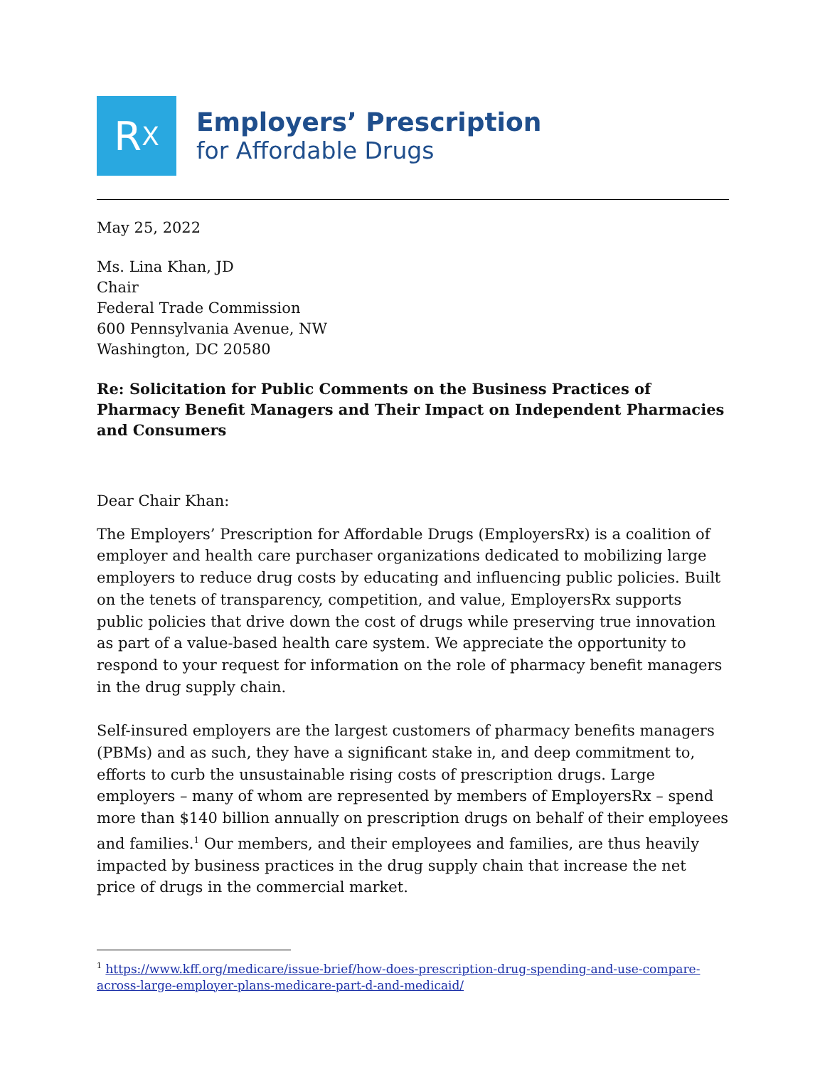R<sub>X</sub>
Employers’ Prescription
for Affordable Drugs
May 25, 2022
Ms. Lina Khan, JD
Chair
Federal Trade Commission
600 Pennsylvania Avenue, NW
Washington, DC 20580
Re: Solicitation for Public Comments on the Business Practices of Pharmacy Benefit Managers and Their Impact on Independent Pharmacies and Consumers
Dear Chair Khan:
The Employers’ Prescription for Affordable Drugs (EmployersRx) is a coalition of employer and health care purchaser organizations dedicated to mobilizing large employers to reduce drug costs by educating and influencing public policies. Built on the tenets of transparency, competition, and value, EmployersRx supports public policies that drive down the cost of drugs while preserving true innovation as part of a value-based health care system. We appreciate the opportunity to respond to your request for information on the role of pharmacy benefit managers in the drug supply chain.
Self-insured employers are the largest customers of pharmacy benefits managers (PBMs) and as such, they have a significant stake in, and deep commitment to, efforts to curb the unsustainable rising costs of prescription drugs. Large employers – many of whom are represented by members of EmployersRx – spend more than $140 billion annually on prescription drugs on behalf of their employees and families.<sup>1</sup> Our members, and their employees and families, are thus heavily impacted by business practices in the drug supply chain that increase the net price of drugs in the commercial market.
<sup>1</sup> https://www.kff.org/medicare/issue-brief/how-does-prescription-drug-spending-and-use-compare-across-large-employer-plans-medicare-part-d-and-medicaid/